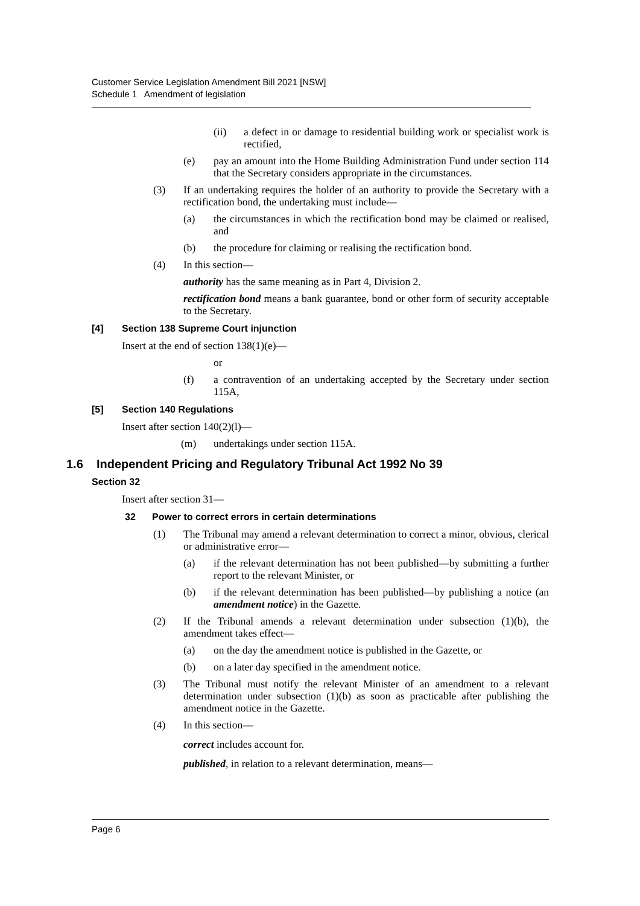Customer Service Legislation Amendment Bill 2021 [NSW]
Schedule 1 Amendment of legislation
(ii) a defect in or damage to residential building work or specialist work is rectified,
(e) pay an amount into the Home Building Administration Fund under section 114 that the Secretary considers appropriate in the circumstances.
(3) If an undertaking requires the holder of an authority to provide the Secretary with a rectification bond, the undertaking must include—
(a) the circumstances in which the rectification bond may be claimed or realised, and
(b) the procedure for claiming or realising the rectification bond.
(4) In this section—
authority has the same meaning as in Part 4, Division 2.
rectification bond means a bank guarantee, bond or other form of security acceptable to the Secretary.
[4] Section 138 Supreme Court injunction
Insert at the end of section 138(1)(e)—
or
(f) a contravention of an undertaking accepted by the Secretary under section 115A,
[5] Section 140 Regulations
Insert after section 140(2)(l)—
(m) undertakings under section 115A.
1.6 Independent Pricing and Regulatory Tribunal Act 1992 No 39
Section 32
Insert after section 31—
32 Power to correct errors in certain determinations
(1) The Tribunal may amend a relevant determination to correct a minor, obvious, clerical or administrative error—
(a) if the relevant determination has not been published—by submitting a further report to the relevant Minister, or
(b) if the relevant determination has been published—by publishing a notice (an amendment notice) in the Gazette.
(2) If the Tribunal amends a relevant determination under subsection (1)(b), the amendment takes effect—
(a) on the day the amendment notice is published in the Gazette, or
(b) on a later day specified in the amendment notice.
(3) The Tribunal must notify the relevant Minister of an amendment to a relevant determination under subsection (1)(b) as soon as practicable after publishing the amendment notice in the Gazette.
(4) In this section—
correct includes account for.
published, in relation to a relevant determination, means—
Page 6